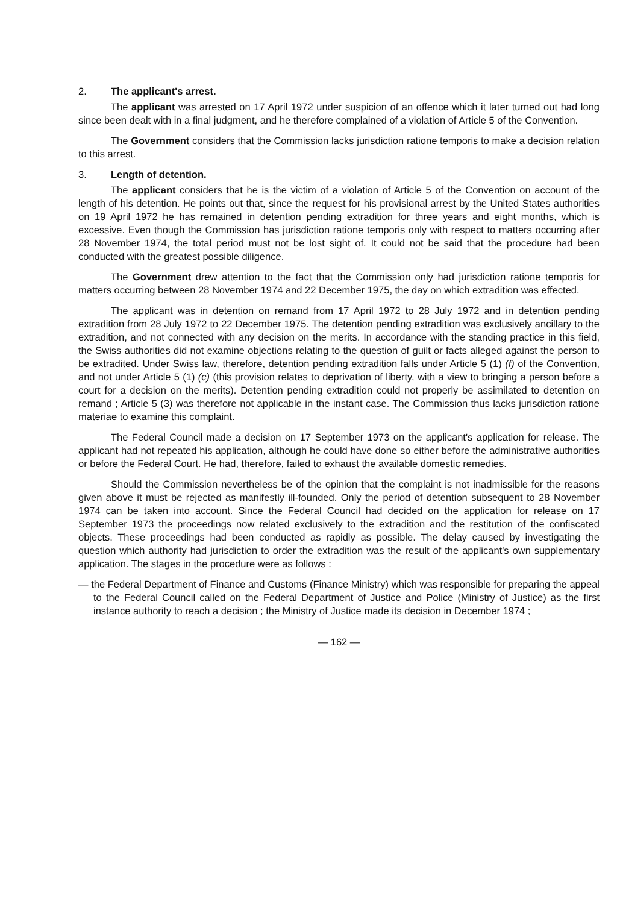2. The applicant's arrest.
The applicant was arrested on 17 April 1972 under suspicion of an offence which it later turned out had long since been dealt with in a final judgment, and he therefore complained of a violation of Article 5 of the Convention.
The Government considers that the Commission lacks jurisdiction ratione temporis to make a decision relation to this arrest.
3. Length of detention.
The applicant considers that he is the victim of a violation of Article 5 of the Convention on account of the length of his detention. He points out that, since the request for his provisional arrest by the United States authorities on 19 April 1972 he has remained in detention pending extradition for three years and eight months, which is excessive. Even though the Commission has jurisdiction ratione temporis only with respect to matters occurring after 28 November 1974, the total period must not be lost sight of. It could not be said that the procedure had been conducted with the greatest possible diligence.
The Government drew attention to the fact that the Commission only had jurisdiction ratione temporis for matters occurring between 28 November 1974 and 22 December 1975, the day on which extradition was effected.
The applicant was in detention on remand from 17 April 1972 to 28 July 1972 and in detention pending extradition from 28 July 1972 to 22 December 1975. The detention pending extradition was exclusively ancillary to the extradition, and not connected with any decision on the merits. In accordance with the standing practice in this field, the Swiss authorities did not examine objections relating to the question of guilt or facts alleged against the person to be extradited. Under Swiss law, therefore, detention pending extradition falls under Article 5 (1) (f) of the Convention, and not under Article 5 (1) (c) (this provision relates to deprivation of liberty, with a view to bringing a person before a court for a decision on the merits). Detention pending extradition could not properly be assimilated to detention on remand ; Article 5 (3) was therefore not applicable in the instant case. The Commission thus lacks jurisdiction ratione materiae to examine this complaint.
The Federal Council made a decision on 17 September 1973 on the applicant's application for release. The applicant had not repeated his application, although he could have done so either before the administrative authorities or before the Federal Court. He had, therefore, failed to exhaust the available domestic remedies.
Should the Commission nevertheless be of the opinion that the complaint is not inadmissible for the reasons given above it must be rejected as manifestly ill-founded. Only the period of detention subsequent to 28 November 1974 can be taken into account. Since the Federal Council had decided on the application for release on 17 September 1973 the proceedings now related exclusively to the extradition and the restitution of the confiscated objects. These proceedings had been conducted as rapidly as possible. The delay caused by investigating the question which authority had jurisdiction to order the extradition was the result of the applicant's own supplementary application. The stages in the procedure were as follows :
— the Federal Department of Finance and Customs (Finance Ministry) which was responsible for preparing the appeal to the Federal Council called on the Federal Department of Justice and Police (Ministry of Justice) as the first instance authority to reach a decision ; the Ministry of Justice made its decision in December 1974 ;
— 162 —